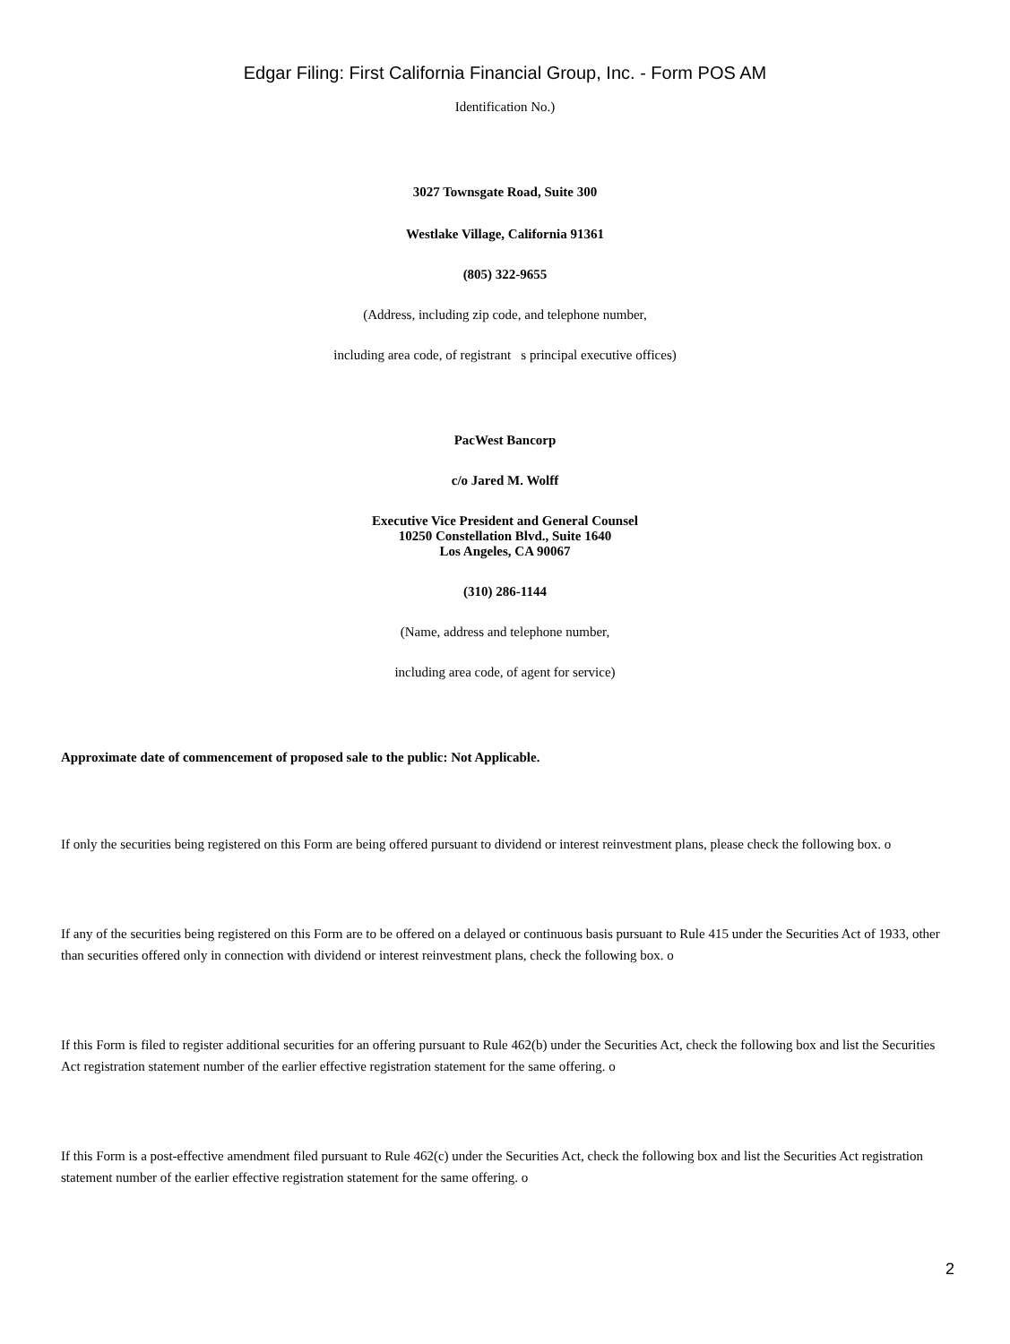Edgar Filing: First California Financial Group, Inc. - Form POS AM
Identification No.)
3027 Townsgate Road, Suite 300
Westlake Village, California 91361
(805) 322-9655
(Address, including zip code, and telephone number,
including area code, of registrant s principal executive offices)
PacWest Bancorp
c/o Jared M. Wolff
Executive Vice President and General Counsel
10250 Constellation Blvd., Suite 1640
Los Angeles, CA 90067
(310) 286-1144
(Name, address and telephone number,
including area code, of agent for service)
Approximate date of commencement of proposed sale to the public: Not Applicable.
If only the securities being registered on this Form are being offered pursuant to dividend or interest reinvestment plans, please check the following box. o
If any of the securities being registered on this Form are to be offered on a delayed or continuous basis pursuant to Rule 415 under the Securities Act of 1933, other than securities offered only in connection with dividend or interest reinvestment plans, check the following box. o
If this Form is filed to register additional securities for an offering pursuant to Rule 462(b) under the Securities Act, check the following box and list the Securities Act registration statement number of the earlier effective registration statement for the same offering. o
If this Form is a post-effective amendment filed pursuant to Rule 462(c) under the Securities Act, check the following box and list the Securities Act registration statement number of the earlier effective registration statement for the same offering. o
2